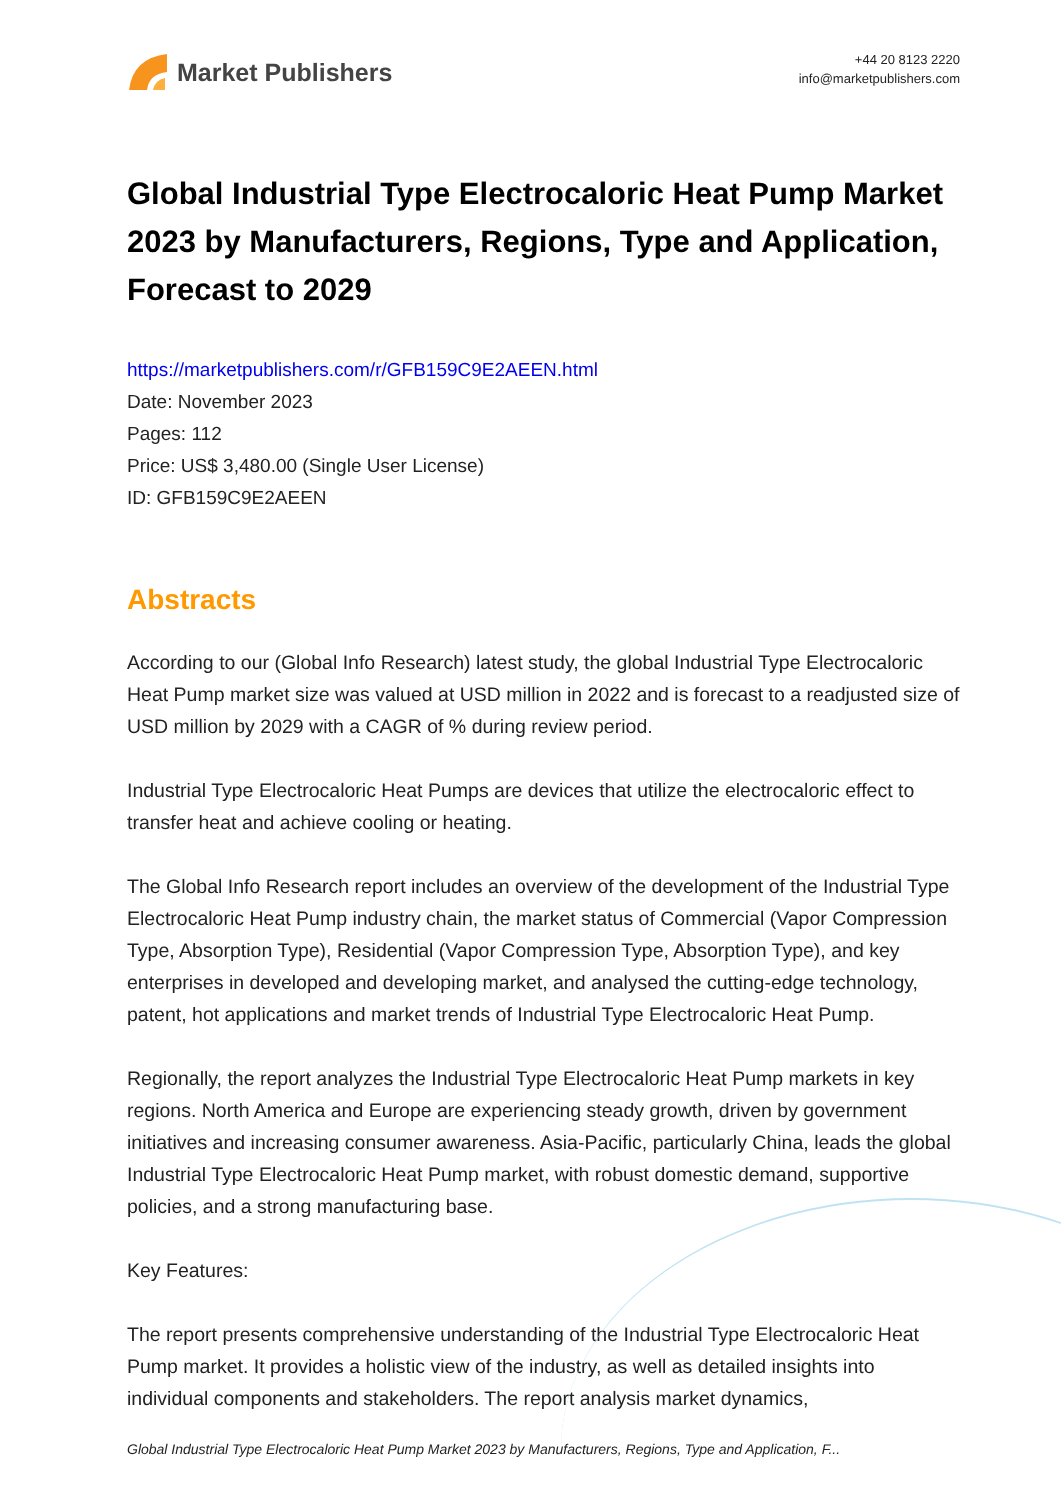Market Publishers
+44 20 8123 2220
info@marketpublishers.com
Global Industrial Type Electrocaloric Heat Pump Market 2023 by Manufacturers, Regions, Type and Application, Forecast to 2029
https://marketpublishers.com/r/GFB159C9E2AEEN.html
Date: November 2023
Pages: 112
Price: US$ 3,480.00 (Single User License)
ID: GFB159C9E2AEEN
Abstracts
According to our (Global Info Research) latest study, the global Industrial Type Electrocaloric Heat Pump market size was valued at USD million in 2022 and is forecast to a readjusted size of USD million by 2029 with a CAGR of % during review period.
Industrial Type Electrocaloric Heat Pumps are devices that utilize the electrocaloric effect to transfer heat and achieve cooling or heating.
The Global Info Research report includes an overview of the development of the Industrial Type Electrocaloric Heat Pump industry chain, the market status of Commercial (Vapor Compression Type, Absorption Type), Residential (Vapor Compression Type, Absorption Type), and key enterprises in developed and developing market, and analysed the cutting-edge technology, patent, hot applications and market trends of Industrial Type Electrocaloric Heat Pump.
Regionally, the report analyzes the Industrial Type Electrocaloric Heat Pump markets in key regions. North America and Europe are experiencing steady growth, driven by government initiatives and increasing consumer awareness. Asia-Pacific, particularly China, leads the global Industrial Type Electrocaloric Heat Pump market, with robust domestic demand, supportive policies, and a strong manufacturing base.
Key Features:
The report presents comprehensive understanding of the Industrial Type Electrocaloric Heat Pump market. It provides a holistic view of the industry, as well as detailed insights into individual components and stakeholders. The report analysis market dynamics,
Global Industrial Type Electrocaloric Heat Pump Market 2023 by Manufacturers, Regions, Type and Application, F...